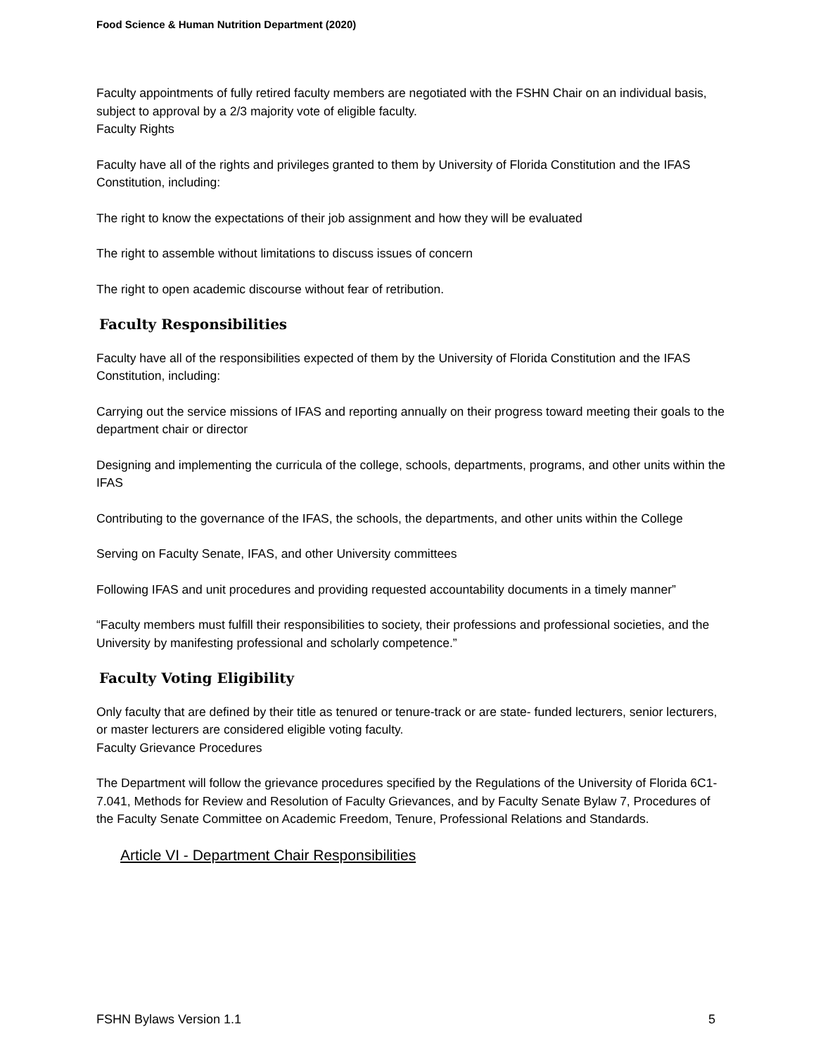Food Science & Human Nutrition Department (2020)
Faculty appointments of fully retired faculty members are negotiated with the FSHN Chair on an individual basis, subject to approval by a 2/3 majority vote of eligible faculty.
Faculty Rights
Faculty have all of the rights and privileges granted to them by University of Florida Constitution and the IFAS Constitution, including:
The right to know the expectations of their job assignment and how they will be evaluated
The right to assemble without limitations to discuss issues of concern
The right to open academic discourse without fear of retribution.
Faculty Responsibilities
Faculty have all of the responsibilities expected of them by the University of Florida Constitution and the IFAS Constitution, including:
Carrying out the service missions of IFAS and reporting annually on their progress toward meeting their goals to the department chair or director
Designing and implementing the curricula of the college, schools, departments, programs, and other units within the IFAS
Contributing to the governance of the IFAS, the schools, the departments, and other units within the College
Serving on Faculty Senate, IFAS, and other University committees
Following IFAS and unit procedures and providing requested accountability documents in a timely manner”
“Faculty members must fulfill their responsibilities to society, their professions and professional societies, and the University by manifesting professional and scholarly competence.”
Faculty Voting Eligibility
Only faculty that are defined by their title as tenured or tenure-track or are state- funded lecturers, senior lecturers, or master lecturers are considered eligible voting faculty.
Faculty Grievance Procedures
The Department will follow the grievance procedures specified by the Regulations of the University of Florida 6C1-7.041, Methods for Review and Resolution of Faculty Grievances, and by Faculty Senate Bylaw 7, Procedures of the Faculty Senate Committee on Academic Freedom, Tenure, Professional Relations and Standards.
Article VI - Department Chair Responsibilities
FSHN Bylaws Version 1.1 5